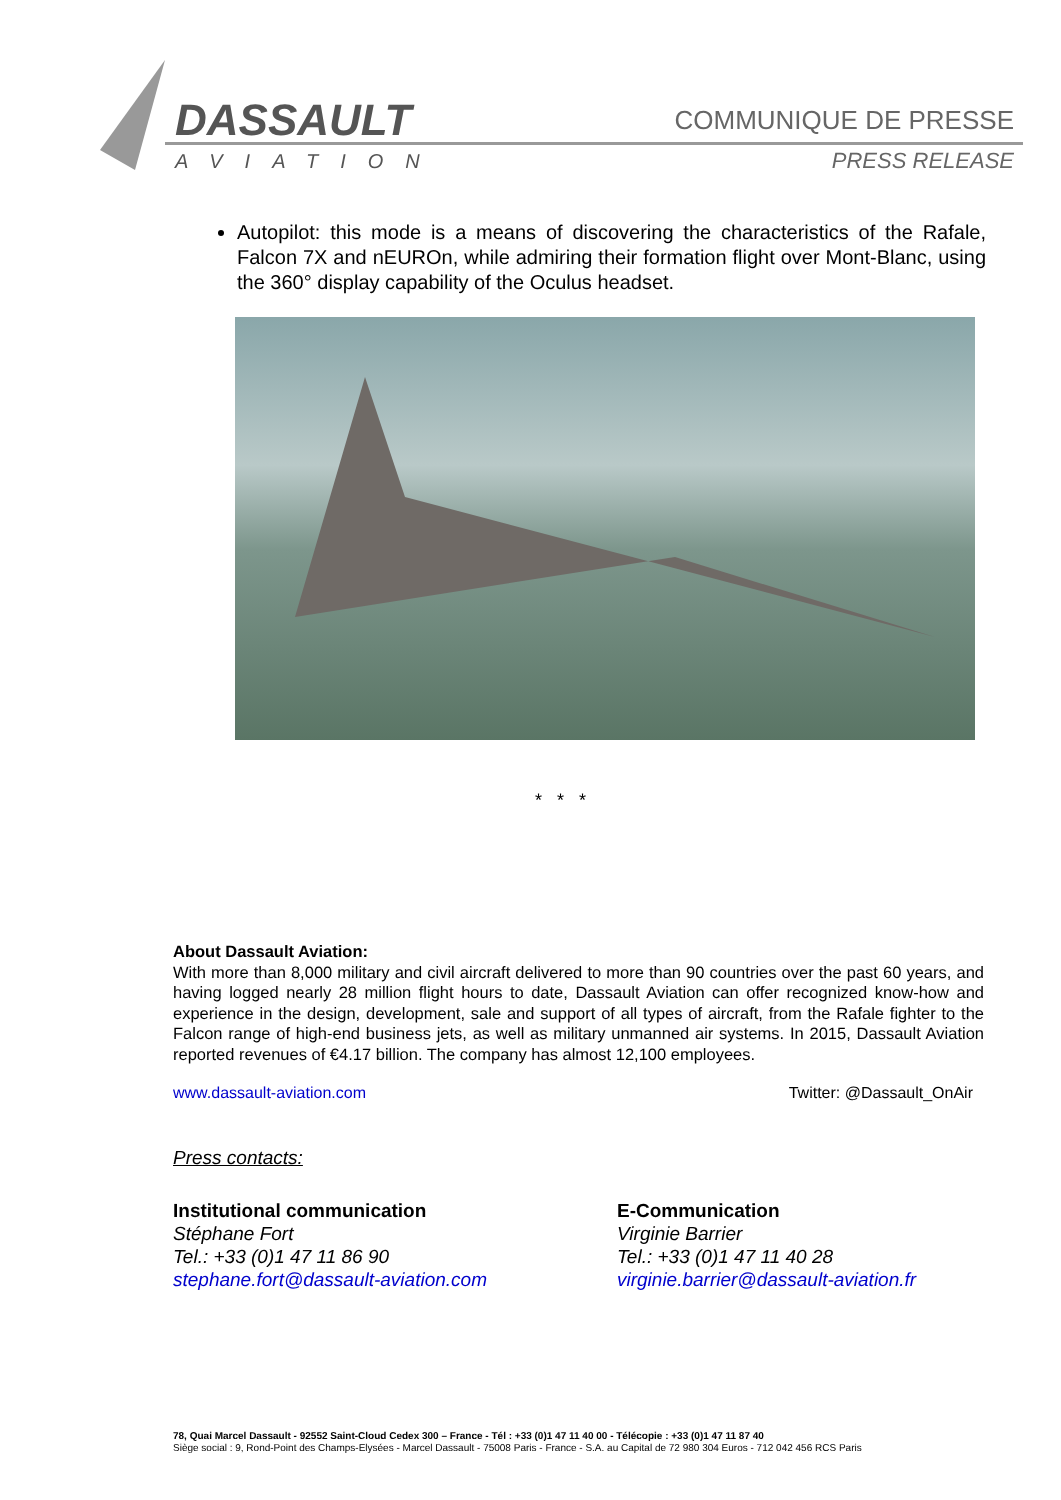DASSAULT
AVIATION
COMMUNIQUE DE PRESSE
PRESS RELEASE
Autopilot: this mode is a means of discovering the characteristics of the Rafale, Falcon 7X and nEUROn, while admiring their formation flight over Mont-Blanc, using the 360° display capability of the Oculus headset.
* * *
About Dassault Aviation:
With more than 8,000 military and civil aircraft delivered to more than 90 countries over the past 60 years, and having logged nearly 28 million flight hours to date, Dassault Aviation can offer recognized know-how and experience in the design, development, sale and support of all types of aircraft, from the Rafale fighter to the Falcon range of high-end business jets, as well as military unmanned air systems. In 2015, Dassault Aviation reported revenues of €4.17 billion. The company has almost 12,100 employees.
www.dassault-aviation.com Twitter: @Dassault_OnAir
Press contacts:
Institutional communication
Stéphane Fort
Tel.: +33 (0)1 47 11 86 90
stephane.fort@dassault-aviation.com
E-Communication
Virginie Barrier
Tel.: +33 (0)1 47 11 40 28
virginie.barrier@dassault-aviation.fr
78, Quai Marcel Dassault - 92552 Saint-Cloud Cedex 300 – France - Tél : +33 (0)1 47 11 40 00 - Télécopie : +33 (0)1 47 11 87 40
Siège social : 9, Rond-Point des Champs-Elysées - Marcel Dassault - 75008 Paris - France - S.A. au Capital de 72 980 304 Euros - 712 042 456 RCS Paris